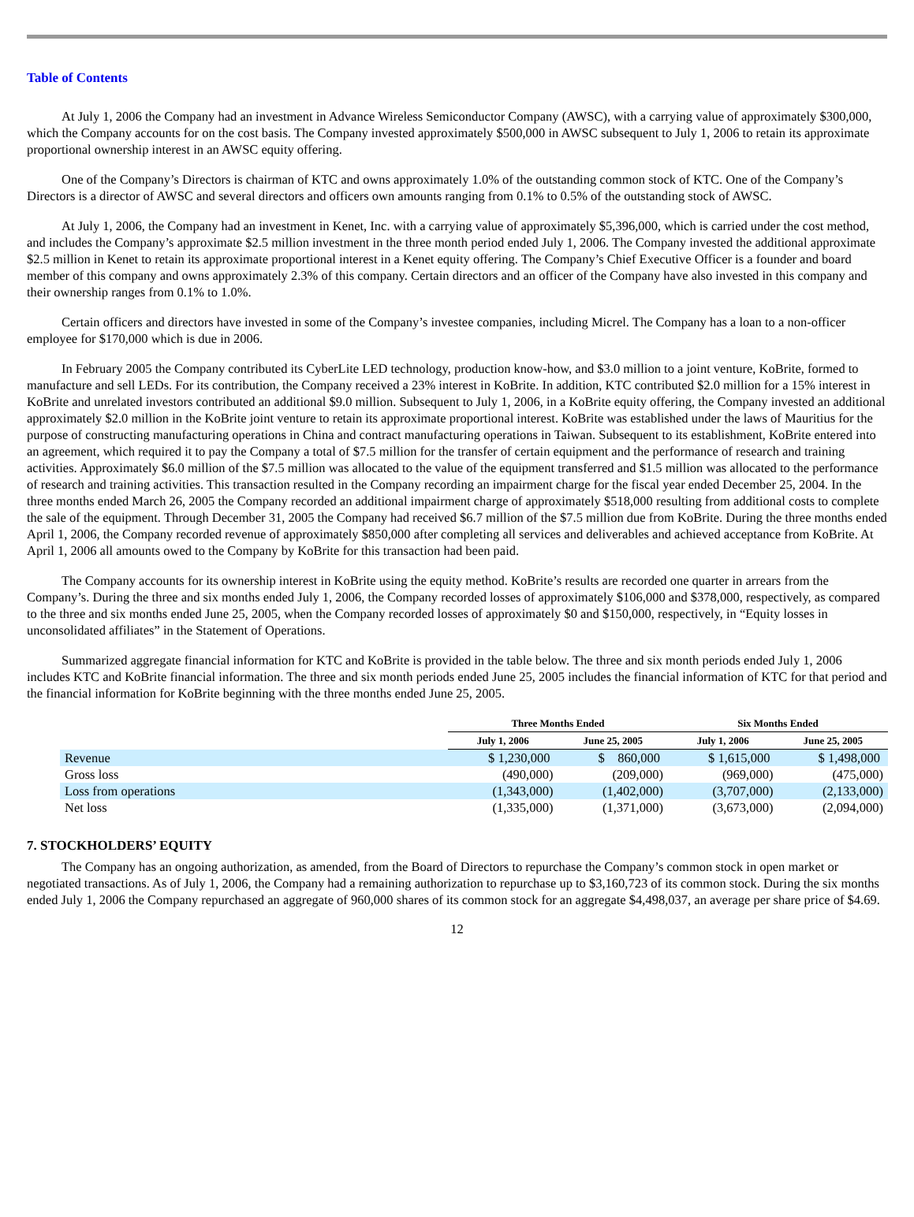Table of Contents
At July 1, 2006 the Company had an investment in Advance Wireless Semiconductor Company (AWSC), with a carrying value of approximately $300,000, which the Company accounts for on the cost basis. The Company invested approximately $500,000 in AWSC subsequent to July 1, 2006 to retain its approximate proportional ownership interest in an AWSC equity offering.
One of the Company’s Directors is chairman of KTC and owns approximately 1.0% of the outstanding common stock of KTC. One of the Company’s Directors is a director of AWSC and several directors and officers own amounts ranging from 0.1% to 0.5% of the outstanding stock of AWSC.
At July 1, 2006, the Company had an investment in Kenet, Inc. with a carrying value of approximately $5,396,000, which is carried under the cost method, and includes the Company’s approximate $2.5 million investment in the three month period ended July 1, 2006. The Company invested the additional approximate $2.5 million in Kenet to retain its approximate proportional interest in a Kenet equity offering. The Company’s Chief Executive Officer is a founder and board member of this company and owns approximately 2.3% of this company. Certain directors and an officer of the Company have also invested in this company and their ownership ranges from 0.1% to 1.0%.
Certain officers and directors have invested in some of the Company’s investee companies, including Micrel. The Company has a loan to a non-officer employee for $170,000 which is due in 2006.
In February 2005 the Company contributed its CyberLite LED technology, production know-how, and $3.0 million to a joint venture, KoBrite, formed to manufacture and sell LEDs. For its contribution, the Company received a 23% interest in KoBrite. In addition, KTC contributed $2.0 million for a 15% interest in KoBrite and unrelated investors contributed an additional $9.0 million. Subsequent to July 1, 2006, in a KoBrite equity offering, the Company invested an additional approximately $2.0 million in the KoBrite joint venture to retain its approximate proportional interest. KoBrite was established under the laws of Mauritius for the purpose of constructing manufacturing operations in China and contract manufacturing operations in Taiwan. Subsequent to its establishment, KoBrite entered into an agreement, which required it to pay the Company a total of $7.5 million for the transfer of certain equipment and the performance of research and training activities. Approximately $6.0 million of the $7.5 million was allocated to the value of the equipment transferred and $1.5 million was allocated to the performance of research and training activities. This transaction resulted in the Company recording an impairment charge for the fiscal year ended December 25, 2004. In the three months ended March 26, 2005 the Company recorded an additional impairment charge of approximately $518,000 resulting from additional costs to complete the sale of the equipment. Through December 31, 2005 the Company had received $6.7 million of the $7.5 million due from KoBrite. During the three months ended April 1, 2006, the Company recorded revenue of approximately $850,000 after completing all services and deliverables and achieved acceptance from KoBrite. At April 1, 2006 all amounts owed to the Company by KoBrite for this transaction had been paid.
The Company accounts for its ownership interest in KoBrite using the equity method. KoBrite’s results are recorded one quarter in arrears from the Company’s. During the three and six months ended July 1, 2006, the Company recorded losses of approximately $106,000 and $378,000, respectively, as compared to the three and six months ended June 25, 2005, when the Company recorded losses of approximately $0 and $150,000, respectively, in “Equity losses in unconsolidated affiliates” in the Statement of Operations.
Summarized aggregate financial information for KTC and KoBrite is provided in the table below. The three and six month periods ended July 1, 2006 includes KTC and KoBrite financial information. The three and six month periods ended June 25, 2005 includes the financial information of KTC for that period and the financial information for KoBrite beginning with the three months ended June 25, 2005.
| | Three Months Ended | | Six Months Ended | |
| | July 1, 2006 | June 25, 2005 | July 1, 2006 | June 25, 2005 |
| Revenue | $ 1,230,000 | $ 860,000 | $ 1,615,000 | $ 1,498,000 |
| Gross loss | (490,000) | (209,000) | (969,000) | (475,000) |
| Loss from operations | (1,343,000) | (1,402,000) | (3,707,000) | (2,133,000) |
| Net loss | (1,335,000) | (1,371,000) | (3,673,000) | (2,094,000) |
7. STOCKHOLDERS’ EQUITY
The Company has an ongoing authorization, as amended, from the Board of Directors to repurchase the Company’s common stock in open market or negotiated transactions. As of July 1, 2006, the Company had a remaining authorization to repurchase up to $3,160,723 of its common stock. During the six months ended July 1, 2006 the Company repurchased an aggregate of 960,000 shares of its common stock for an aggregate $4,498,037, an average per share price of $4.69.
12